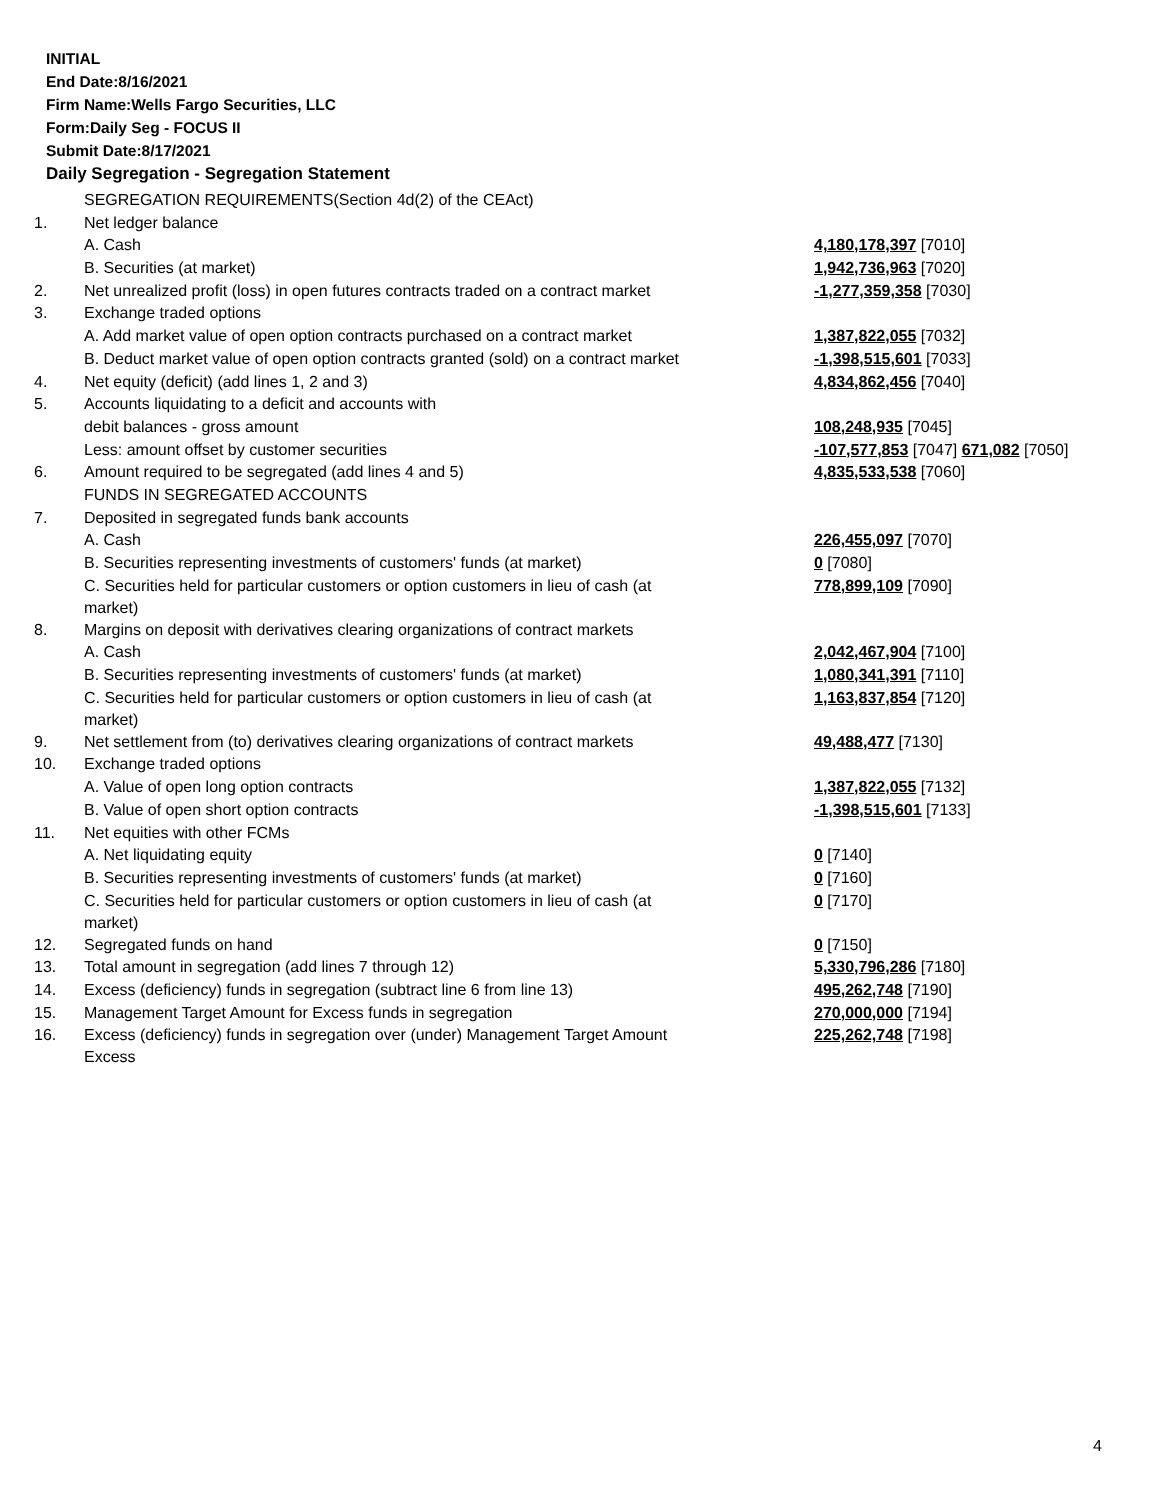INITIAL
End Date:8/16/2021
Firm Name:Wells Fargo Securities, LLC
Form:Daily Seg - FOCUS II
Submit Date:8/17/2021
Daily Segregation - Segregation Statement
| | SEGREGATION REQUIREMENTS(Section 4d(2) of the CEAct) | |
| 1. | Net ledger balance | |
| | A. Cash | 4,180,178,397 [7010] |
| | B. Securities (at market) | 1,942,736,963 [7020] |
| 2. | Net unrealized profit (loss) in open futures contracts traded on a contract market | -1,277,359,358 [7030] |
| 3. | Exchange traded options | |
| | A. Add market value of open option contracts purchased on a contract market | 1,387,822,055 [7032] |
| | B. Deduct market value of open option contracts granted (sold) on a contract market | -1,398,515,601 [7033] |
| 4. | Net equity (deficit) (add lines 1, 2 and 3) | 4,834,862,456 [7040] |
| 5. | Accounts liquidating to a deficit and accounts with | |
| | debit balances - gross amount | 108,248,935 [7045] |
| | Less: amount offset by customer securities | -107,577,853 [7047] 671,082 [7050] |
| 6. | Amount required to be segregated (add lines 4 and 5) | 4,835,533,538 [7060] |
| | FUNDS IN SEGREGATED ACCOUNTS | |
| 7. | Deposited in segregated funds bank accounts | |
| | A. Cash | 226,455,097 [7070] |
| | B. Securities representing investments of customers' funds (at market) | 0 [7080] |
| | C. Securities held for particular customers or option customers in lieu of cash (at market) | 778,899,109 [7090] |
| 8. | Margins on deposit with derivatives clearing organizations of contract markets | |
| | A. Cash | 2,042,467,904 [7100] |
| | B. Securities representing investments of customers' funds (at market) | 1,080,341,391 [7110] |
| | C. Securities held for particular customers or option customers in lieu of cash (at market) | 1,163,837,854 [7120] |
| 9. | Net settlement from (to) derivatives clearing organizations of contract markets | 49,488,477 [7130] |
| 10. | Exchange traded options | |
| | A. Value of open long option contracts | 1,387,822,055 [7132] |
| | B. Value of open short option contracts | -1,398,515,601 [7133] |
| 11. | Net equities with other FCMs | |
| | A. Net liquidating equity | 0 [7140] |
| | B. Securities representing investments of customers' funds (at market) | 0 [7160] |
| | C. Securities held for particular customers or option customers in lieu of cash (at market) | 0 [7170] |
| 12. | Segregated funds on hand | 0 [7150] |
| 13. | Total amount in segregation (add lines 7 through 12) | 5,330,796,286 [7180] |
| 14. | Excess (deficiency) funds in segregation (subtract line 6 from line 13) | 495,262,748 [7190] |
| 15. | Management Target Amount for Excess funds in segregation | 270,000,000 [7194] |
| 16. | Excess (deficiency) funds in segregation over (under) Management Target Amount Excess | 225,262,748 [7198] |
4